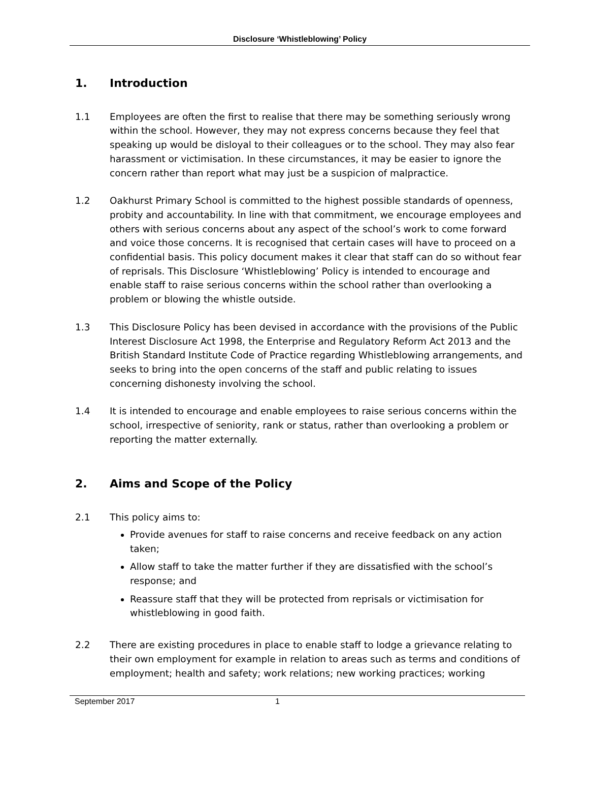Disclosure ‘Whistleblowing’ Policy
1. Introduction
1.1 Employees are often the first to realise that there may be something seriously wrong within the school. However, they may not express concerns because they feel that speaking up would be disloyal to their colleagues or to the school. They may also fear harassment or victimisation. In these circumstances, it may be easier to ignore the concern rather than report what may just be a suspicion of malpractice.
1.2 Oakhurst Primary School is committed to the highest possible standards of openness, probity and accountability. In line with that commitment, we encourage employees and others with serious concerns about any aspect of the school’s work to come forward and voice those concerns. It is recognised that certain cases will have to proceed on a confidential basis. This policy document makes it clear that staff can do so without fear of reprisals. This Disclosure ‘Whistleblowing’ Policy is intended to encourage and enable staff to raise serious concerns within the school rather than overlooking a problem or blowing the whistle outside.
1.3 This Disclosure Policy has been devised in accordance with the provisions of the Public Interest Disclosure Act 1998, the Enterprise and Regulatory Reform Act 2013 and the British Standard Institute Code of Practice regarding Whistleblowing arrangements, and seeks to bring into the open concerns of the staff and public relating to issues concerning dishonesty involving the school.
1.4 It is intended to encourage and enable employees to raise serious concerns within the school, irrespective of seniority, rank or status, rather than overlooking a problem or reporting the matter externally.
2. Aims and Scope of the Policy
2.1 This policy aims to:
Provide avenues for staff to raise concerns and receive feedback on any action taken;
Allow staff to take the matter further if they are dissatisfied with the school’s response; and
Reassure staff that they will be protected from reprisals or victimisation for whistleblowing in good faith.
2.2 There are existing procedures in place to enable staff to lodge a grievance relating to their own employment for example in relation to areas such as terms and conditions of employment; health and safety; work relations; new working practices; working
September 2017 1